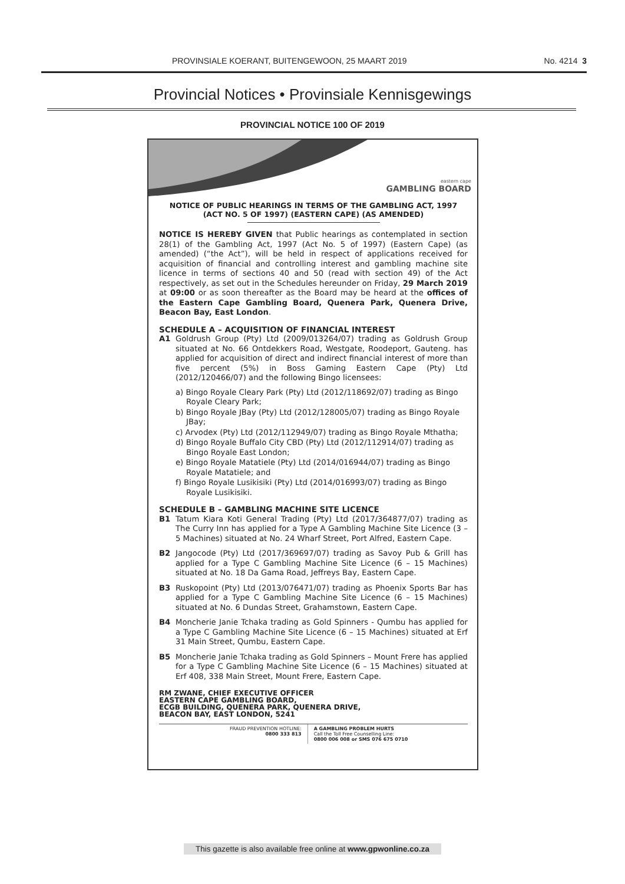PROVINSIALE KOERANT, BUITENGEWOON, 25 MAART 2019 No. 4214 3
Provincial Notices • Provinsiale Kennisgewings
PROVINCIAL NOTICE 100 OF 2019
eastern cape
GAMBLING BOARD
NOTICE OF PUBLIC HEARINGS IN TERMS OF THE GAMBLING ACT, 1997
(ACT NO. 5 OF 1997) (EASTERN CAPE) (AS AMENDED)
NOTICE IS HEREBY GIVEN that Public hearings as contemplated in section 28(1) of the Gambling Act, 1997 (Act No. 5 of 1997) (Eastern Cape) (as amended) (“the Act”), will be held in respect of applications received for acquisition of financial and controlling interest and gambling machine site licence in terms of sections 40 and 50 (read with section 49) of the Act respectively, as set out in the Schedules hereunder on Friday, 29 March 2019 at 09:00 or as soon thereafter as the Board may be heard at the offices of the Eastern Cape Gambling Board, Quenera Park, Quenera Drive, Beacon Bay, East London.
SCHEDULE A – ACQUISITION OF FINANCIAL INTEREST
A1 Goldrush Group (Pty) Ltd (2009/013264/07) trading as Goldrush Group situated at No. 66 Ontdekkers Road, Westgate, Roodeport, Gauteng. has applied for acquisition of direct and indirect financial interest of more than five percent (5%) in Boss Gaming Eastern Cape (Pty) Ltd (2012/120466/07) and the following Bingo licensees:
a) Bingo Royale Cleary Park (Pty) Ltd (2012/118692/07) trading as Bingo Royale Cleary Park;
b) Bingo Royale JBay (Pty) Ltd (2012/128005/07) trading as Bingo Royale JBay;
c) Arvodex (Pty) Ltd (2012/112949/07) trading as Bingo Royale Mthatha;
d) Bingo Royale Buffalo City CBD (Pty) Ltd (2012/112914/07) trading as Bingo Royale East London;
e) Bingo Royale Matatiele (Pty) Ltd (2014/016944/07) trading as Bingo Royale Matatiele; and
f) Bingo Royale Lusikisiki (Pty) Ltd (2014/016993/07) trading as Bingo Royale Lusikisiki.
SCHEDULE B – GAMBLING MACHINE SITE LICENCE
B1 Tatum Kiara Koti General Trading (Pty) Ltd (2017/364877/07) trading as The Curry Inn has applied for a Type A Gambling Machine Site Licence (3 – 5 Machines) situated at No. 24 Wharf Street, Port Alfred, Eastern Cape.
B2 Jangocode (Pty) Ltd (2017/369697/07) trading as Savoy Pub & Grill has applied for a Type C Gambling Machine Site Licence (6 – 15 Machines) situated at No. 18 Da Gama Road, Jeffreys Bay, Eastern Cape.
B3 Ruskopoint (Pty) Ltd (2013/076471/07) trading as Phoenix Sports Bar has applied for a Type C Gambling Machine Site Licence (6 – 15 Machines) situated at No. 6 Dundas Street, Grahamstown, Eastern Cape.
B4 Moncherie Janie Tchaka trading as Gold Spinners - Qumbu has applied for a Type C Gambling Machine Site Licence (6 – 15 Machines) situated at Erf 31 Main Street, Qumbu, Eastern Cape.
B5 Moncherie Janie Tchaka trading as Gold Spinners – Mount Frere has applied for a Type C Gambling Machine Site Licence (6 – 15 Machines) situated at Erf 408, 338 Main Street, Mount Frere, Eastern Cape.
RM ZWANE, CHIEF EXECUTIVE OFFICER
EASTERN CAPE GAMBLING BOARD,
ECGB BUILDING, QUENERA PARK, QUENERA DRIVE,
BEACON BAY, EAST LONDON, 5241
FRAUD PREVENTION HOTLINE:
0800 333 813
A GAMBLING PROBLEM HURTS
Call the Toll Free Counselling Line:
0800 006 008 or SMS 076 675 0710
This gazette is also available free online at www.gpwonline.co.za